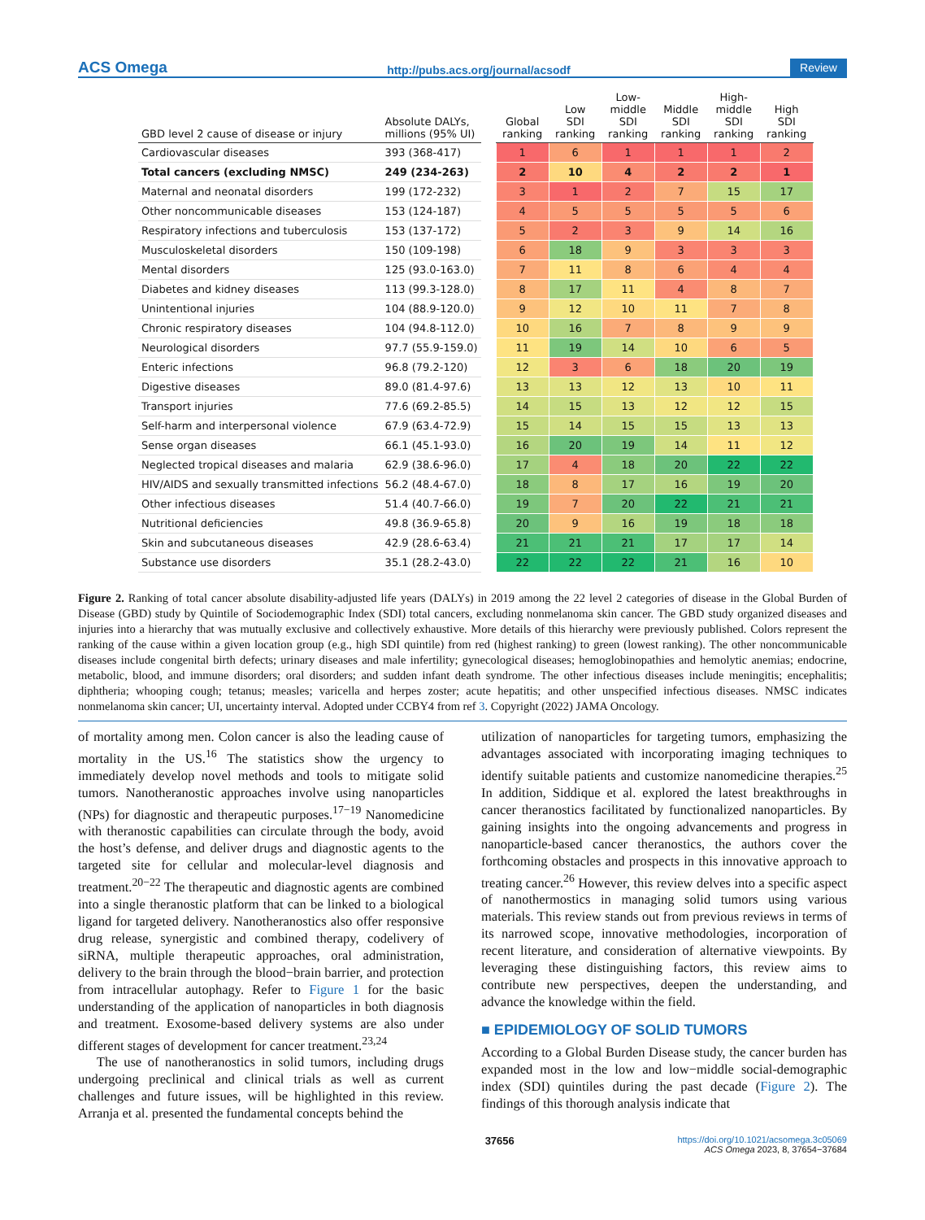ACS Omega http://pubs.acs.org/journal/acsodf Review
| GBD level 2 cause of disease or injury | Absolute DALYs, millions (95% UI) | | Global ranking | Low SDI ranking | Low- middle SDI ranking | Middle SDI ranking | High- middle SDI ranking | High SDI ranking |
| --- | --- | --- | --- | --- | --- | --- | --- | --- |
| Cardiovascular diseases | 393 (368-417) | | 1 | 6 | 1 | 1 | 1 | 2 |
| Total cancers (excluding NMSC) | 249 (234-263) | | 2 | 10 | 4 | 2 | 2 | 1 |
| Maternal and neonatal disorders | 199 (172-232) | | 3 | 1 | 2 | 7 | 15 | 17 |
| Other noncommunicable diseases | 153 (124-187) | | 4 | 5 | 5 | 5 | 5 | 6 |
| Respiratory infections and tuberculosis | 153 (137-172) | | 5 | 2 | 3 | 9 | 14 | 16 |
| Musculoskeletal disorders | 150 (109-198) | | 6 | 18 | 9 | 3 | 3 | 3 |
| Mental disorders | 125 (93.0-163.0) | | 7 | 11 | 8 | 6 | 4 | 4 |
| Diabetes and kidney diseases | 113 (99.3-128.0) | | 8 | 17 | 11 | 4 | 8 | 7 |
| Unintentional injuries | 104 (88.9-120.0) | | 9 | 12 | 10 | 11 | 7 | 8 |
| Chronic respiratory diseases | 104 (94.8-112.0) | | 10 | 16 | 7 | 8 | 9 | 9 |
| Neurological disorders | 97.7 (55.9-159.0) | | 11 | 19 | 14 | 10 | 6 | 5 |
| Enteric infections | 96.8 (79.2-120) | | 12 | 3 | 6 | 18 | 20 | 19 |
| Digestive diseases | 89.0 (81.4-97.6) | | 13 | 13 | 12 | 13 | 10 | 11 |
| Transport injuries | 77.6 (69.2-85.5) | | 14 | 15 | 13 | 12 | 12 | 15 |
| Self-harm and interpersonal violence | 67.9 (63.4-72.9) | | 15 | 14 | 15 | 15 | 13 | 13 |
| Sense organ diseases | 66.1 (45.1-93.0) | | 16 | 20 | 19 | 14 | 11 | 12 |
| Neglected tropical diseases and malaria | 62.9 (38.6-96.0) | | 17 | 4 | 18 | 20 | 22 | 22 |
| HIV/AIDS and sexually transmitted infections | 56.2 (48.4-67.0) | | 18 | 8 | 17 | 16 | 19 | 20 |
| Other infectious diseases | 51.4 (40.7-66.0) | | 19 | 7 | 20 | 22 | 21 | 21 |
| Nutritional deficiencies | 49.8 (36.9-65.8) | | 20 | 9 | 16 | 19 | 18 | 18 |
| Skin and subcutaneous diseases | 42.9 (28.6-63.4) | | 21 | 21 | 21 | 17 | 17 | 14 |
| Substance use disorders | 35.1 (28.2-43.0) | | 22 | 22 | 22 | 21 | 16 | 10 |
Figure 2. Ranking of total cancer absolute disability-adjusted life years (DALYs) in 2019 among the 22 level 2 categories of disease in the Global Burden of Disease (GBD) study by Quintile of Sociodemographic Index (SDI) total cancers, excluding nonmelanoma skin cancer. The GBD study organized diseases and injuries into a hierarchy that was mutually exclusive and collectively exhaustive. More details of this hierarchy were previously published. Colors represent the ranking of the cause within a given location group (e.g., high SDI quintile) from red (highest ranking) to green (lowest ranking). The other noncommunicable diseases include congenital birth defects; urinary diseases and male infertility; gynecological diseases; hemoglobinopathies and hemolytic anemias; endocrine, metabolic, blood, and immune disorders; oral disorders; and sudden infant death syndrome. The other infectious diseases include meningitis; encephalitis; diphtheria; whooping cough; tetanus; measles; varicella and herpes zoster; acute hepatitis; and other unspecified infectious diseases. NMSC indicates nonmelanoma skin cancer; UI, uncertainty interval. Adopted under CCBY4 from ref 3. Copyright (2022) JAMA Oncology.
of mortality among men. Colon cancer is also the leading cause of mortality in the US.<sup>16</sup> The statistics show the urgency to immediately develop novel methods and tools to mitigate solid tumors. Nanotheranostic approaches involve using nanoparticles (NPs) for diagnostic and therapeutic purposes.<sup>17−19</sup> Nanomedicine with theranostic capabilities can circulate through the body, avoid the host’s defense, and deliver drugs and diagnostic agents to the targeted site for cellular and molecular-level diagnosis and treatment.<sup>20−22</sup> The therapeutic and diagnostic agents are combined into a single theranostic platform that can be linked to a biological ligand for targeted delivery. Nanotheranostics also offer responsive drug release, synergistic and combined therapy, codelivery of siRNA, multiple therapeutic approaches, oral administration, delivery to the brain through the blood−brain barrier, and protection from intracellular autophagy. Refer to Figure 1 for the basic understanding of the application of nanoparticles in both diagnosis and treatment. Exosome-based delivery systems are also under different stages of development for cancer treatment.<sup>23,24</sup>
The use of nanotheranostics in solid tumors, including drugs undergoing preclinical and clinical trials as well as current challenges and future issues, will be highlighted in this review. Arranja et al. presented the fundamental concepts behind the
utilization of nanoparticles for targeting tumors, emphasizing the advantages associated with incorporating imaging techniques to identify suitable patients and customize nanomedicine therapies.<sup>25</sup> In addition, Siddique et al. explored the latest breakthroughs in cancer theranostics facilitated by functionalized nanoparticles. By gaining insights into the ongoing advancements and progress in nanoparticle-based cancer theranostics, the authors cover the forthcoming obstacles and prospects in this innovative approach to treating cancer.<sup>26</sup> However, this review delves into a specific aspect of nanothermostics in managing solid tumors using various materials. This review stands out from previous reviews in terms of its narrowed scope, innovative methodologies, incorporation of recent literature, and consideration of alternative viewpoints. By leveraging these distinguishing factors, this review aims to contribute new perspectives, deepen the understanding, and advance the knowledge within the field.
■ EPIDEMIOLOGY OF SOLID TUMORS
According to a Global Burden Disease study, the cancer burden has expanded most in the low and low−middle social-demographic index (SDI) quintiles during the past decade (Figure 2). The findings of this thorough analysis indicate that
37656 https://doi.org/10.1021/acsomega.3c05069
ACS Omega 2023, 8, 37654−37684